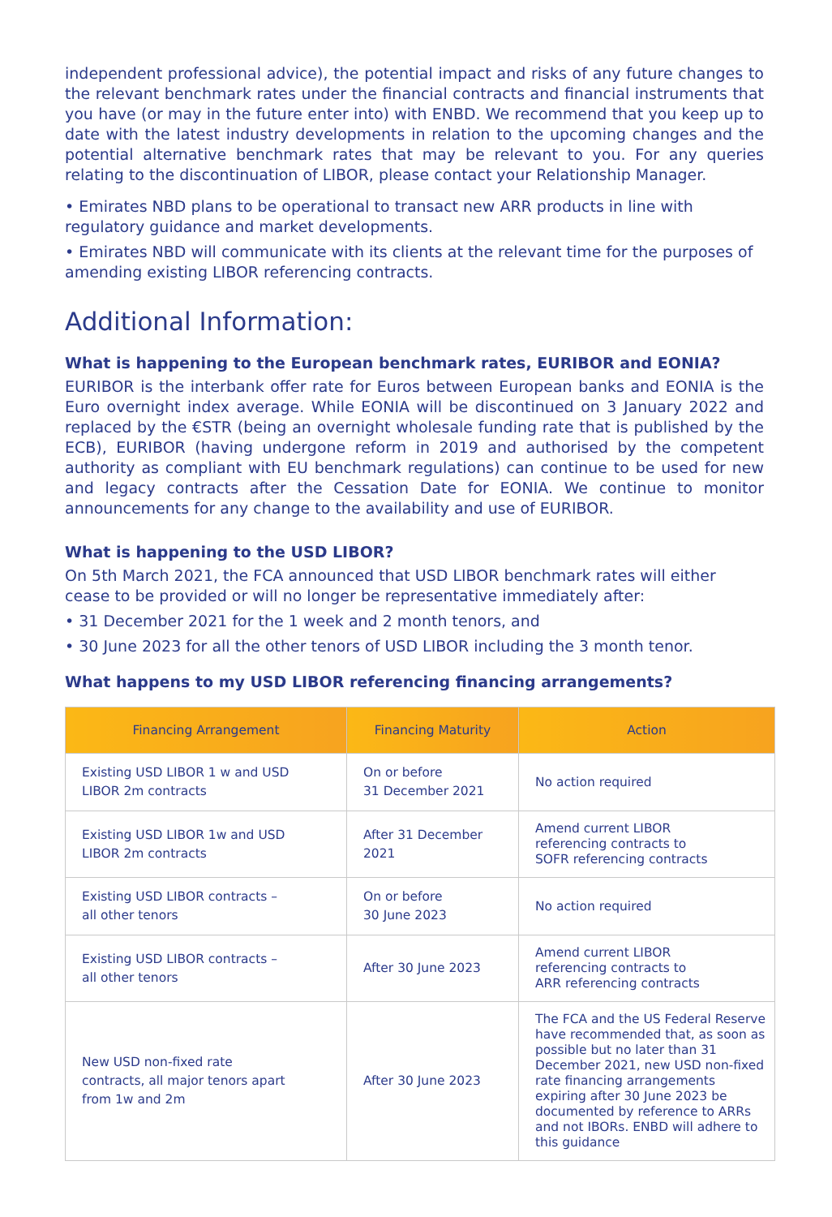independent professional advice), the potential impact and risks of any future changes to the relevant benchmark rates under the financial contracts and financial instruments that you have (or may in the future enter into) with ENBD. We recommend that you keep up to date with the latest industry developments in relation to the upcoming changes and the potential alternative benchmark rates that may be relevant to you. For any queries relating to the discontinuation of LIBOR, please contact your Relationship Manager.
• Emirates NBD plans to be operational to transact new ARR products in line with regulatory guidance and market developments.
• Emirates NBD will communicate with its clients at the relevant time for the purposes of amending existing LIBOR referencing contracts.
Additional Information:
What is happening to the European benchmark rates, EURIBOR and EONIA?
EURIBOR is the interbank offer rate for Euros between European banks and EONIA is the Euro overnight index average. While EONIA will be discontinued on 3 January 2022 and replaced by the €STR (being an overnight wholesale funding rate that is published by the ECB), EURIBOR (having undergone reform in 2019 and authorised by the competent authority as compliant with EU benchmark regulations) can continue to be used for new and legacy contracts after the Cessation Date for EONIA. We continue to monitor announcements for any change to the availability and use of EURIBOR.
What is happening to the USD LIBOR?
On 5th March 2021, the FCA announced that USD LIBOR benchmark rates will either cease to be provided or will no longer be representative immediately after:
• 31 December 2021 for the 1 week and 2 month tenors, and
• 30 June 2023 for all the other tenors of USD LIBOR including the 3 month tenor.
What happens to my USD LIBOR referencing financing arrangements?
| Financing Arrangement | Financing Maturity | Action |
| --- | --- | --- |
| Existing USD LIBOR 1 w and USD LIBOR 2m contracts | On or before 31 December 2021 | No action required |
| Existing USD LIBOR 1w and USD LIBOR 2m contracts | After 31 December 2021 | Amend current LIBOR referencing contracts to SOFR referencing contracts |
| Existing USD LIBOR contracts – all other tenors | On or before 30 June 2023 | No action required |
| Existing USD LIBOR contracts – all other tenors | After 30 June 2023 | Amend current LIBOR referencing contracts to ARR referencing contracts |
| New USD non-fixed rate contracts, all major tenors apart from 1w and 2m | After 30 June 2023 | The FCA and the US Federal Reserve have recommended that, as soon as possible but no later than 31 December 2021, new USD non-fixed rate financing arrangements expiring after 30 June 2023 be documented by reference to ARRs and not IBORs. ENBD will adhere to this guidance |